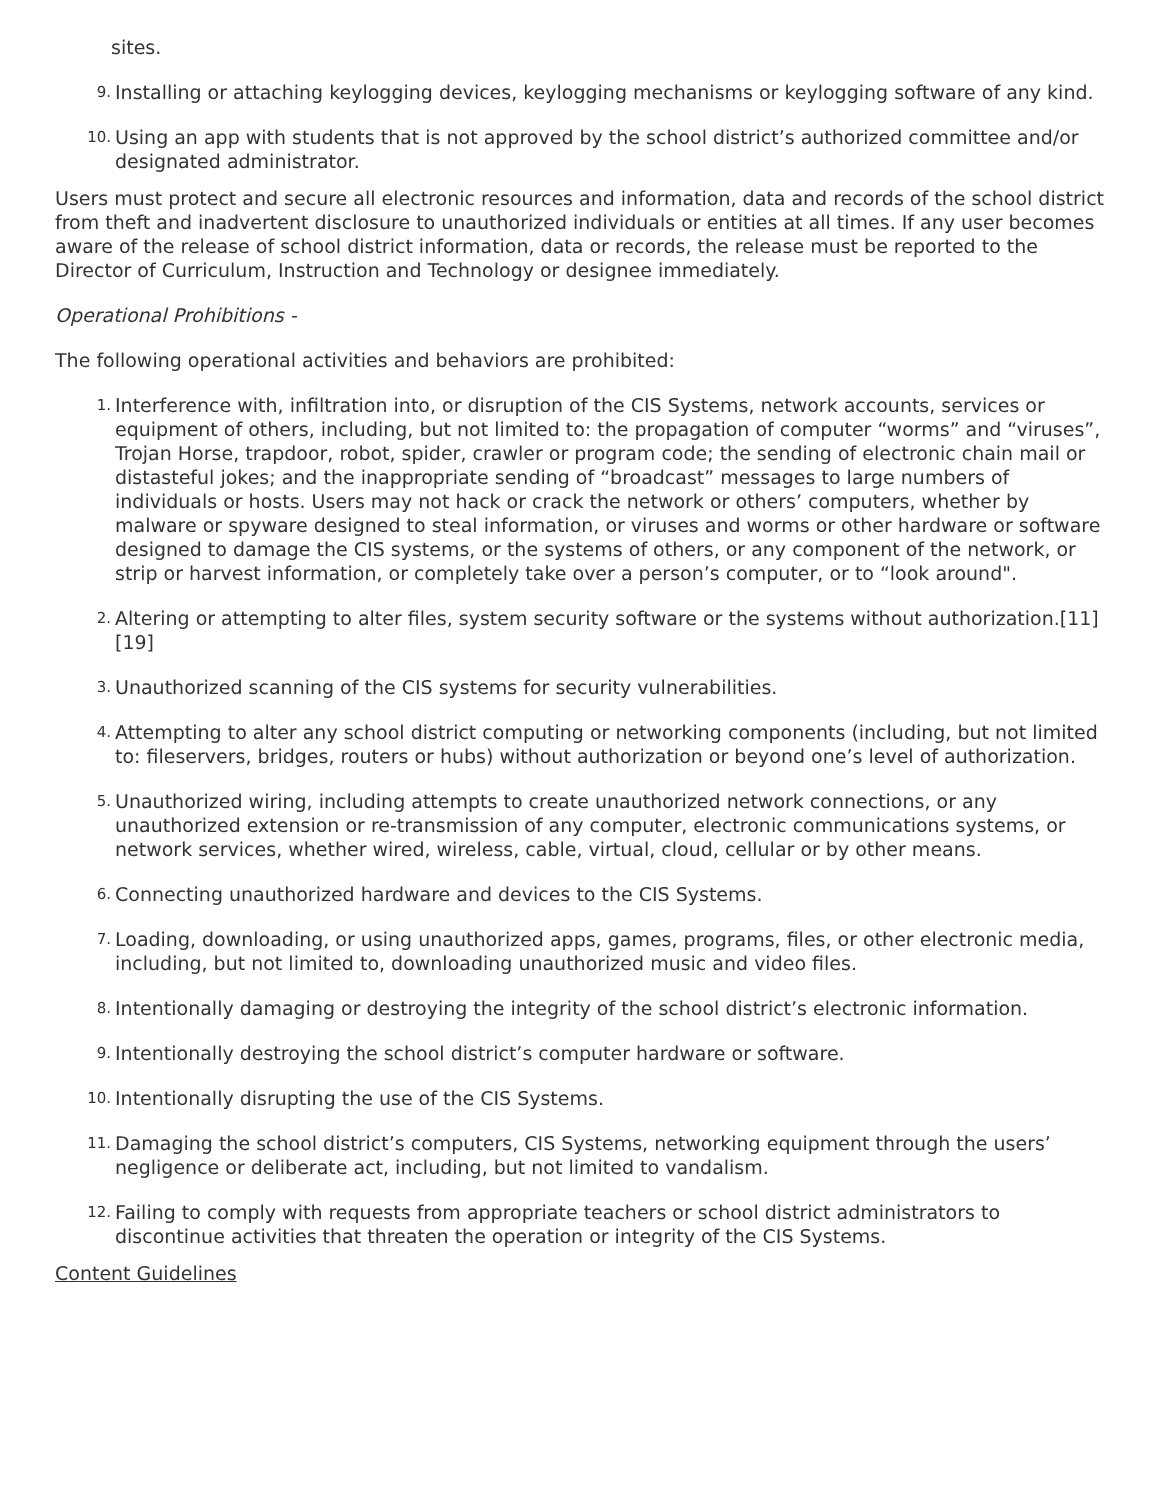sites.
9. Installing or attaching keylogging devices, keylogging mechanisms or keylogging software of any kind.
10. Using an app with students that is not approved by the school district’s authorized committee and/or designated administrator.
Users must protect and secure all electronic resources and information, data and records of the school district from theft and inadvertent disclosure to unauthorized individuals or entities at all times. If any user becomes aware of the release of school district information, data or records, the release must be reported to the Director of Curriculum, Instruction and Technology or designee immediately.
Operational Prohibitions -
The following operational activities and behaviors are prohibited:
1. Interference with, infiltration into, or disruption of the CIS Systems, network accounts, services or equipment of others, including, but not limited to: the propagation of computer “worms” and “viruses”, Trojan Horse, trapdoor, robot, spider, crawler or program code; the sending of electronic chain mail or distasteful jokes; and the inappropriate sending of “broadcast” messages to large numbers of individuals or hosts. Users may not hack or crack the network or others’ computers, whether by malware or spyware designed to steal information, or viruses and worms or other hardware or software designed to damage the CIS systems, or the systems of others, or any component of the network, or strip or harvest information, or completely take over a person’s computer, or to “look around".
2. Altering or attempting to alter files, system security software or the systems without authorization.[11][19]
3. Unauthorized scanning of the CIS systems for security vulnerabilities.
4. Attempting to alter any school district computing or networking components (including, but not limited to: fileservers, bridges, routers or hubs) without authorization or beyond one’s level of authorization.
5. Unauthorized wiring, including attempts to create unauthorized network connections, or any unauthorized extension or re-transmission of any computer, electronic communications systems, or network services, whether wired, wireless, cable, virtual, cloud, cellular or by other means.
6. Connecting unauthorized hardware and devices to the CIS Systems.
7. Loading, downloading, or using unauthorized apps, games, programs, files, or other electronic media, including, but not limited to, downloading unauthorized music and video files.
8. Intentionally damaging or destroying the integrity of the school district’s electronic information.
9. Intentionally destroying the school district’s computer hardware or software.
10. Intentionally disrupting the use of the CIS Systems.
11. Damaging the school district’s computers, CIS Systems, networking equipment through the users’ negligence or deliberate act, including, but not limited to vandalism.
12. Failing to comply with requests from appropriate teachers or school district administrators to discontinue activities that threaten the operation or integrity of the CIS Systems.
Content Guidelines